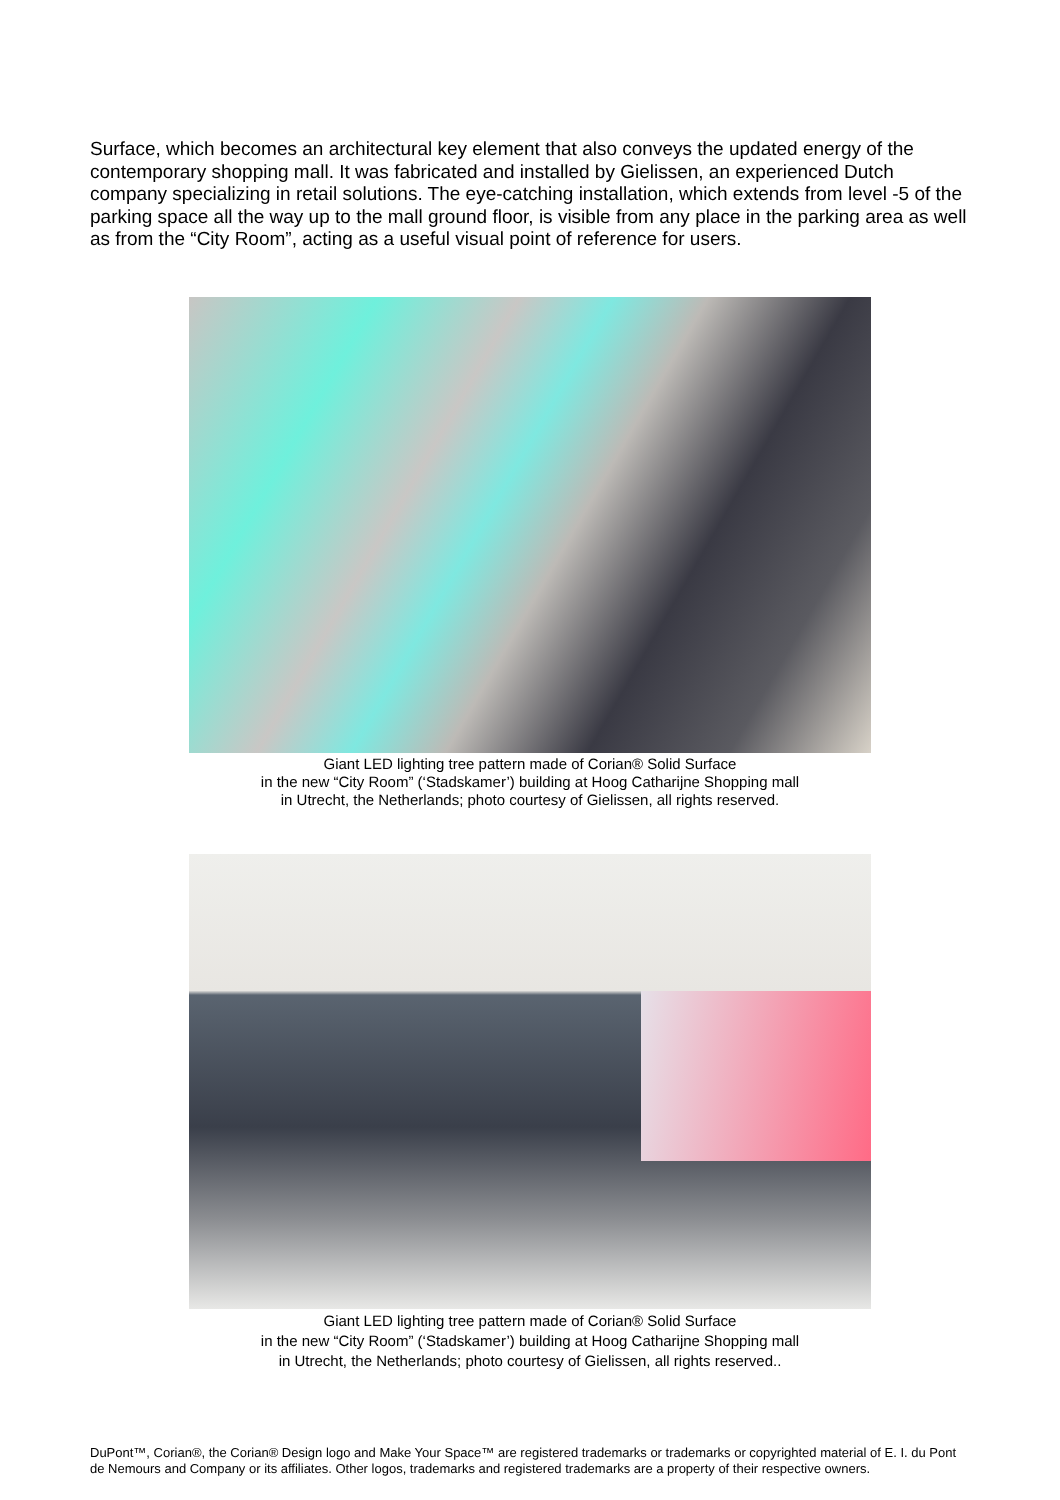Surface, which becomes an architectural key element that also conveys the updated energy of the contemporary shopping mall. It was fabricated and installed by Gielissen, an experienced Dutch company specializing in retail solutions. The eye-catching installation, which extends from level -5 of the parking space all the way up to the mall ground floor, is visible from any place in the parking area as well as from the “City Room”, acting as a useful visual point of reference for users.
Giant LED lighting tree pattern made of Corian® Solid Surface
in the new “City Room” (‘Stadskamer’) building at Hoog Catharijne Shopping mall
in Utrecht, the Netherlands; photo courtesy of Gielissen, all rights reserved.
Giant LED lighting tree pattern made of Corian® Solid Surface
in the new “City Room” (‘Stadskamer’) building at Hoog Catharijne Shopping mall
in Utrecht, the Netherlands; photo courtesy of Gielissen, all rights reserved..
DuPont™, Corian®, the Corian® Design logo and Make Your Space™ are registered trademarks or trademarks or copyrighted material of E. I. du Pont de Nemours and Company or its affiliates. Other logos, trademarks and registered trademarks are a property of their respective owners.